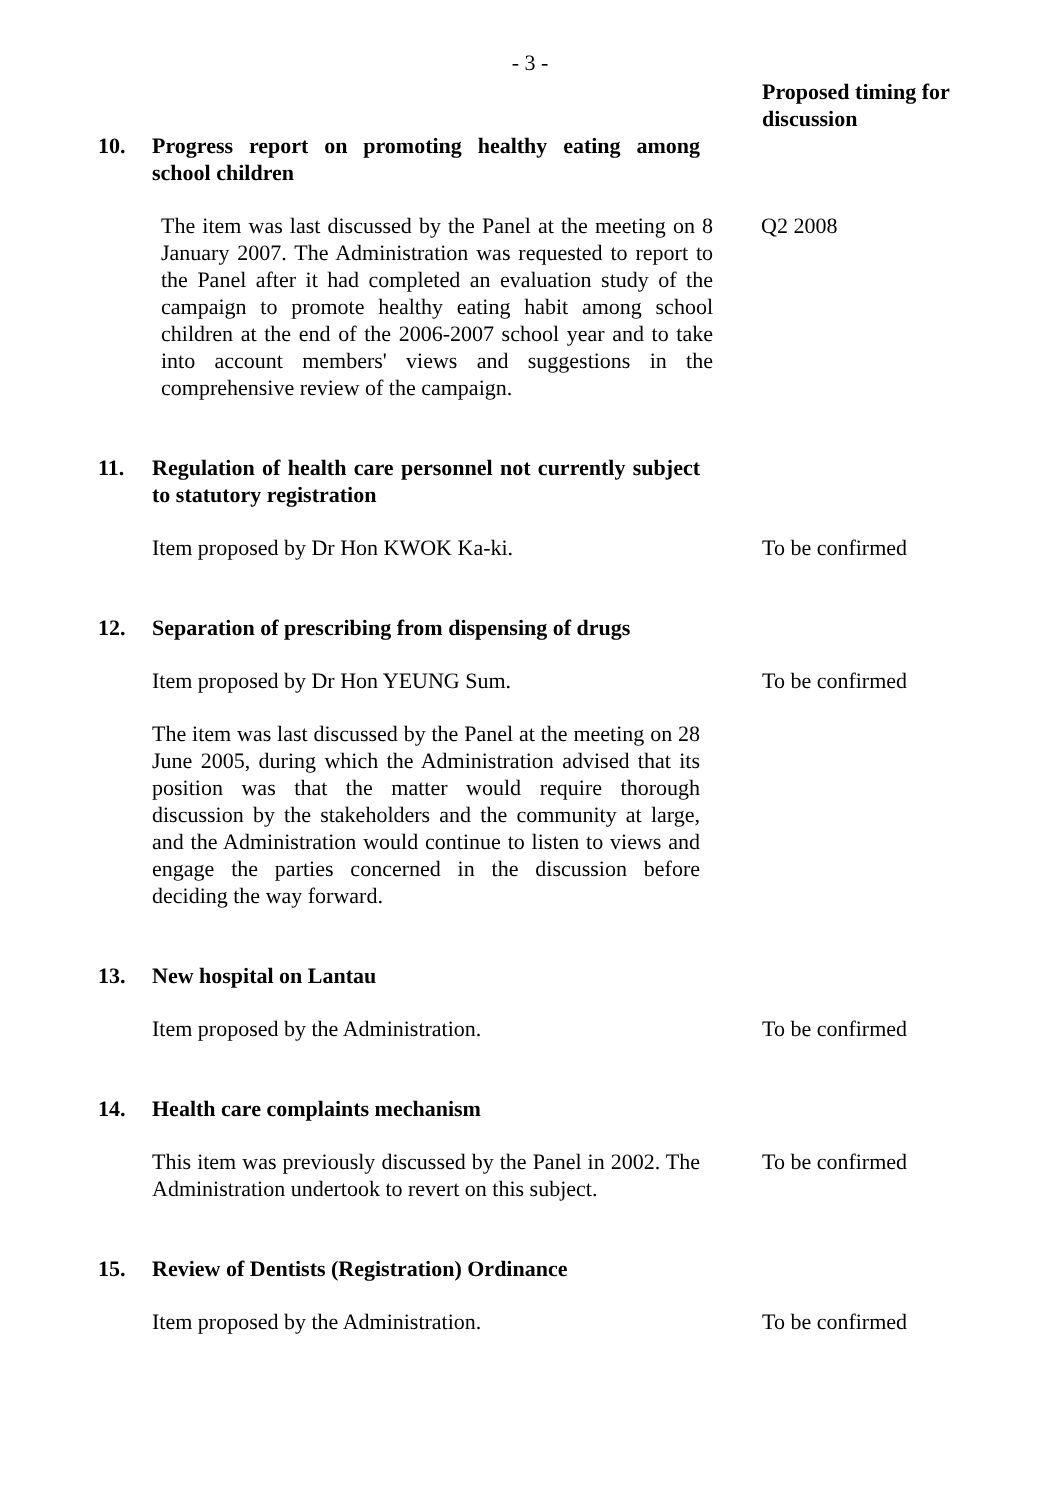- 3 -
Proposed timing for
discussion
10. Progress report on promoting healthy eating among school children
The item was last discussed by the Panel at the meeting on 8 January 2007. The Administration was requested to report to the Panel after it had completed an evaluation study of the campaign to promote healthy eating habit among school children at the end of the 2006-2007 school year and to take into account members' views and suggestions in the comprehensive review of the campaign.
Q2 2008
11. Regulation of health care personnel not currently subject to statutory registration
Item proposed by Dr Hon KWOK Ka-ki. To be confirmed
12. Separation of prescribing from dispensing of drugs
Item proposed by Dr Hon YEUNG Sum. To be confirmed
The item was last discussed by the Panel at the meeting on 28 June 2005, during which the Administration advised that its position was that the matter would require thorough discussion by the stakeholders and the community at large, and the Administration would continue to listen to views and engage the parties concerned in the discussion before deciding the way forward.
13. New hospital on Lantau
Item proposed by the Administration. To be confirmed
14. Health care complaints mechanism
This item was previously discussed by the Panel in 2002. The Administration undertook to revert on this subject.
To be confirmed
15. Review of Dentists (Registration) Ordinance
Item proposed by the Administration. To be confirmed